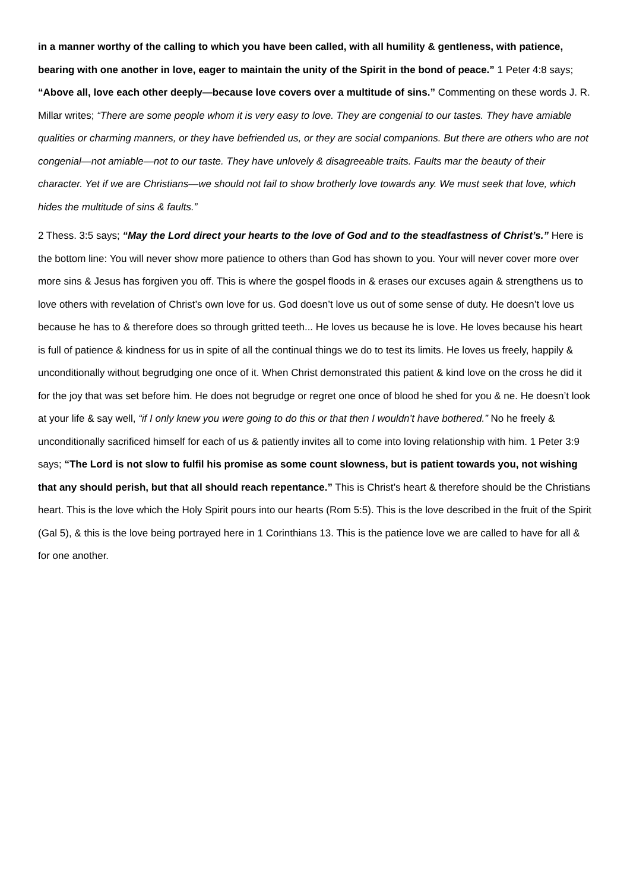in a manner worthy of the calling to which you have been called, with all humility & gentleness, with patience, bearing with one another in love, eager to maintain the unity of the Spirit in the bond of peace.” 1 Peter 4:8 says; “Above all, love each other deeply—because love covers over a multitude of sins.” Commenting on these words J. R. Millar writes; “There are some people whom it is very easy to love. They are congenial to our tastes. They have amiable qualities or charming manners, or they have befriended us, or they are social companions. But there are others who are not congenial—not amiable—not to our taste. They have unlovely & disagreeable traits. Faults mar the beauty of their character. Yet if we are Christians—we should not fail to show brotherly love towards any. We must seek that love, which hides the multitude of sins & faults.”
2 Thess. 3:5 says; “May the Lord direct your hearts to the love of God and to the steadfastness of Christ’s.” Here is the bottom line: You will never show more patience to others than God has shown to you. Your will never cover more over more sins & Jesus has forgiven you off. This is where the gospel floods in & erases our excuses again & strengthens us to love others with revelation of Christ’s own love for us. God doesn’t love us out of some sense of duty. He doesn’t love us because he has to & therefore does so through gritted teeth... He loves us because he is love. He loves because his heart is full of patience & kindness for us in spite of all the continual things we do to test its limits. He loves us freely, happily & unconditionally without begrudging one once of it. When Christ demonstrated this patient & kind love on the cross he did it for the joy that was set before him. He does not begrudge or regret one once of blood he shed for you & ne. He doesn’t look at your life & say well, “if I only knew you were going to do this or that then I wouldn’t have bothered.” No he freely & unconditionally sacrificed himself for each of us & patiently invites all to come into loving relationship with him. 1 Peter 3:9 says; “The Lord is not slow to fulfil his promise as some count slowness, but is patient towards you, not wishing that any should perish, but that all should reach repentance.” This is Christ’s heart & therefore should be the Christians heart. This is the love which the Holy Spirit pours into our hearts (Rom 5:5). This is the love described in the fruit of the Spirit (Gal 5), & this is the love being portrayed here in 1 Corinthians 13. This is the patience love we are called to have for all & for one another.